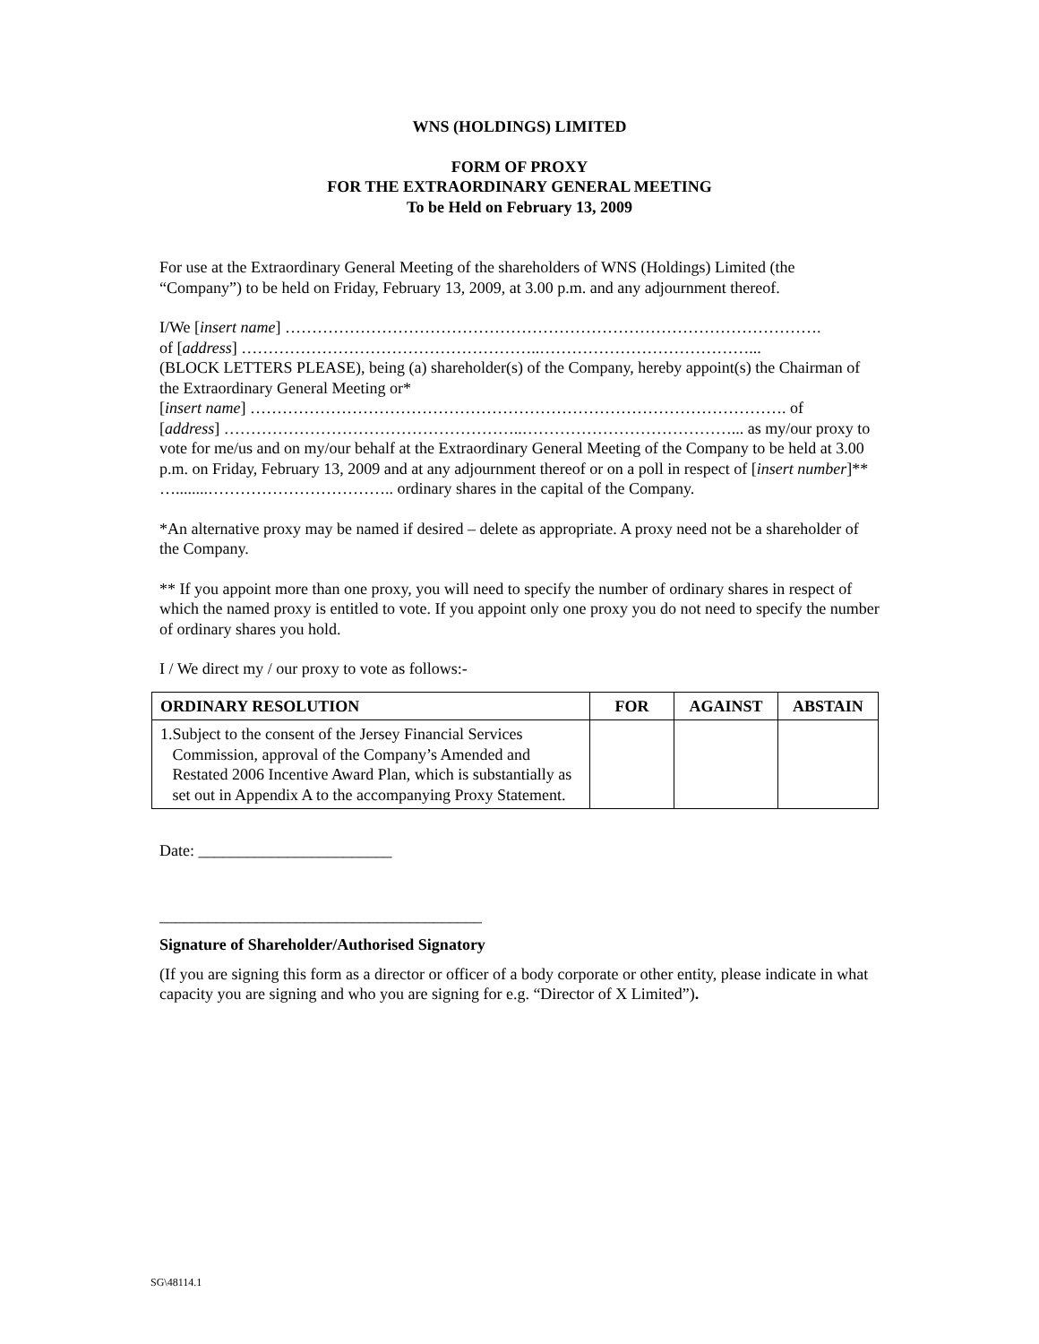WNS (HOLDINGS) LIMITED
FORM OF PROXY
FOR THE EXTRAORDINARY GENERAL MEETING
To be Held on February 13, 2009
For use at the Extraordinary General Meeting of the shareholders of WNS (Holdings) Limited (the “Company”) to be held on Friday, February 13, 2009, at 3.00 p.m. and any adjournment thereof.
I/We [insert name] ……………………………………………………………………………………….
of [address] ………………………………………………..…………………………………...
(BLOCK LETTERS PLEASE), being (a) shareholder(s) of the Company, hereby appoint(s) the Chairman of the Extraordinary General Meeting or*
[insert name] ………………………………………………………………………………………. of
[address] ………………………………………………..…………………………………... as my/our proxy to vote for me/us and on my/our behalf at the Extraordinary General Meeting of the Company to be held at 3.00 p.m. on Friday, February 13, 2009 and at any adjournment thereof or on a poll in respect of [insert number]** …........…………………………….. ordinary shares in the capital of the Company.
*An alternative proxy may be named if desired – delete as appropriate. A proxy need not be a shareholder of the Company.
** If you appoint more than one proxy, you will need to specify the number of ordinary shares in respect of which the named proxy is entitled to vote. If you appoint only one proxy you do not need to specify the number of ordinary shares you hold.
I / We direct my / our proxy to vote as follows:-
| ORDINARY RESOLUTION | FOR | AGAINST | ABSTAIN |
| --- | --- | --- | --- |
| 1. Subject to the consent of the Jersey Financial Services Commission, approval of the Company’s Amended and Restated 2006 Incentive Award Plan, which is substantially as set out in Appendix A to the accompanying Proxy Statement. | | | |
Date: ________________________
________________________________________
Signature of Shareholder/Authorised Signatory
(If you are signing this form as a director or officer of a body corporate or other entity, please indicate in what capacity you are signing and who you are signing for e.g. “Director of X Limited”).
SG\48114.1